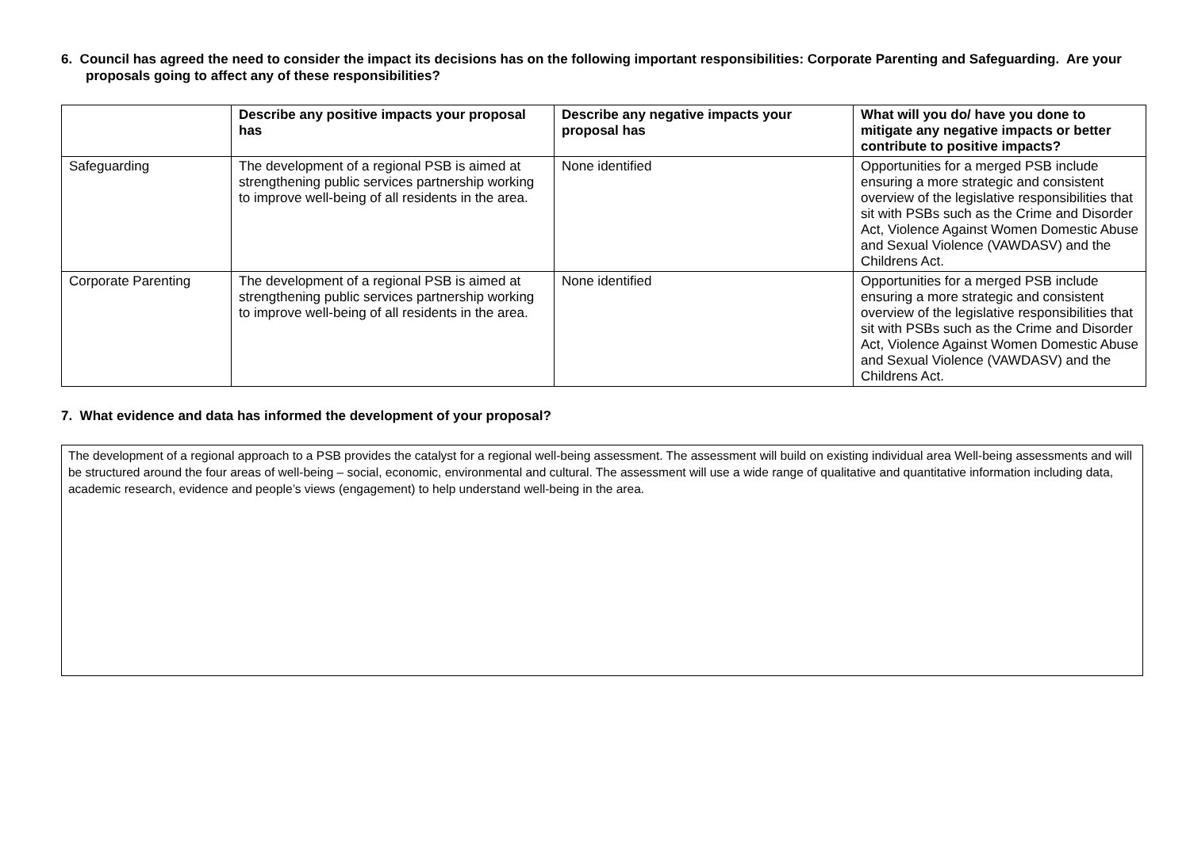6. Council has agreed the need to consider the impact its decisions has on the following important responsibilities: Corporate Parenting and Safeguarding. Are your proposals going to affect any of these responsibilities?
| | Describe any positive impacts your proposal has | Describe any negative impacts your proposal has | What will you do/ have you done to mitigate any negative impacts or better contribute to positive impacts? |
| --- | --- | --- | --- |
| Safeguarding | The development of a regional PSB is aimed at strengthening public services partnership working to improve well-being of all residents in the area. | None identified | Opportunities for a merged PSB include ensuring a more strategic and consistent overview of the legislative responsibilities that sit with PSBs such as the Crime and Disorder Act, Violence Against Women Domestic Abuse and Sexual Violence (VAWDASV) and the Childrens Act. |
| Corporate Parenting | The development of a regional PSB is aimed at strengthening public services partnership working to improve well-being of all residents in the area. | None identified | Opportunities for a merged PSB include ensuring a more strategic and consistent overview of the legislative responsibilities that sit with PSBs such as the Crime and Disorder Act, Violence Against Women Domestic Abuse and Sexual Violence (VAWDASV) and the Childrens Act. |
7. What evidence and data has informed the development of your proposal?
The development of a regional approach to a PSB provides the catalyst for a regional well-being assessment. The assessment will build on existing individual area Well-being assessments and will be structured around the four areas of well-being – social, economic, environmental and cultural. The assessment will use a wide range of qualitative and quantitative information including data, academic research, evidence and people’s views (engagement) to help understand well-being in the area.